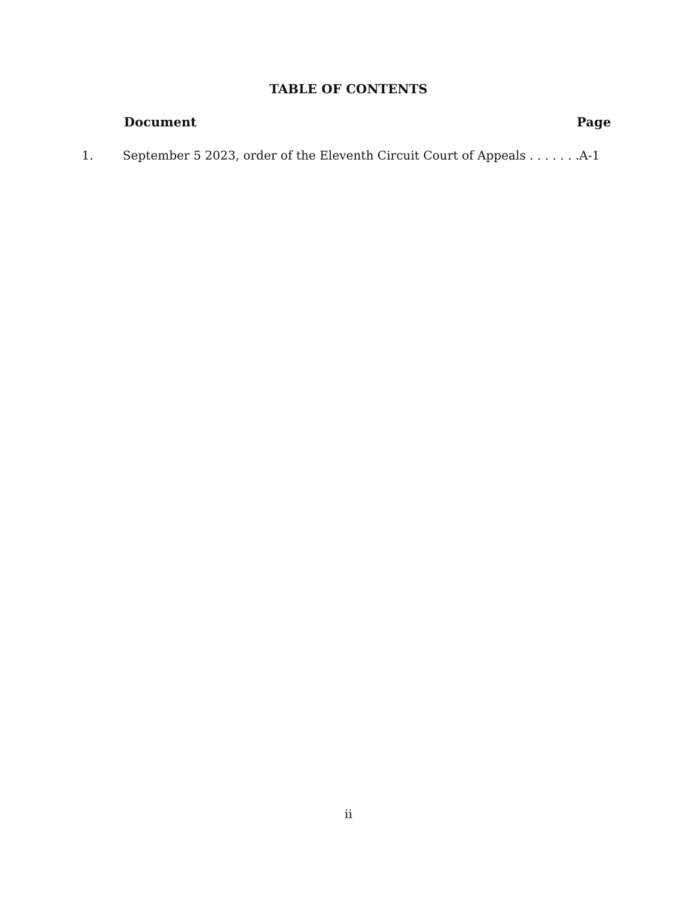TABLE OF CONTENTS
Document Page
1. September 5 2023, order of the Eleventh Circuit Court of Appeals . . . . . . .A-1
ii